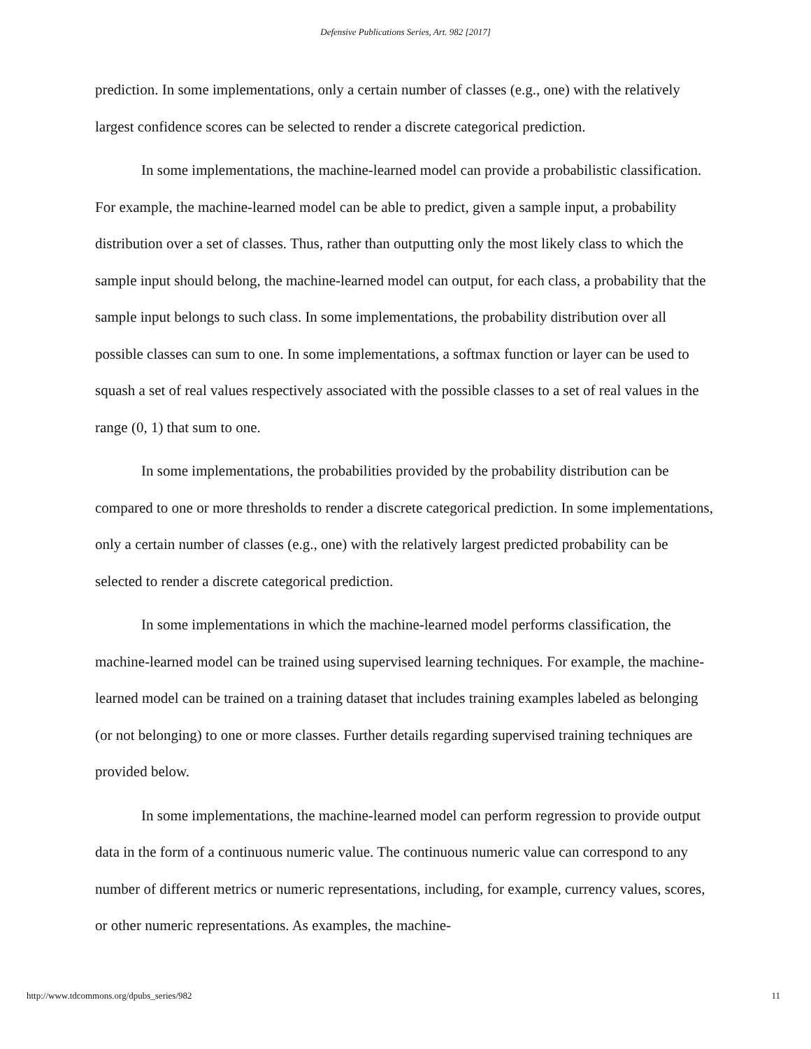Defensive Publications Series, Art. 982 [2017]
prediction. In some implementations, only a certain number of classes (e.g., one) with the relatively largest confidence scores can be selected to render a discrete categorical prediction.
In some implementations, the machine-learned model can provide a probabilistic classification. For example, the machine-learned model can be able to predict, given a sample input, a probability distribution over a set of classes. Thus, rather than outputting only the most likely class to which the sample input should belong, the machine-learned model can output, for each class, a probability that the sample input belongs to such class. In some implementations, the probability distribution over all possible classes can sum to one. In some implementations, a softmax function or layer can be used to squash a set of real values respectively associated with the possible classes to a set of real values in the range (0, 1) that sum to one.
In some implementations, the probabilities provided by the probability distribution can be compared to one or more thresholds to render a discrete categorical prediction. In some implementations, only a certain number of classes (e.g., one) with the relatively largest predicted probability can be selected to render a discrete categorical prediction.
In some implementations in which the machine-learned model performs classification, the machine-learned model can be trained using supervised learning techniques. For example, the machine-learned model can be trained on a training dataset that includes training examples labeled as belonging (or not belonging) to one or more classes. Further details regarding supervised training techniques are provided below.
In some implementations, the machine-learned model can perform regression to provide output data in the form of a continuous numeric value. The continuous numeric value can correspond to any number of different metrics or numeric representations, including, for example, currency values, scores, or other numeric representations. As examples, the machine-
http://www.tdcommons.org/dpubs_series/982 11